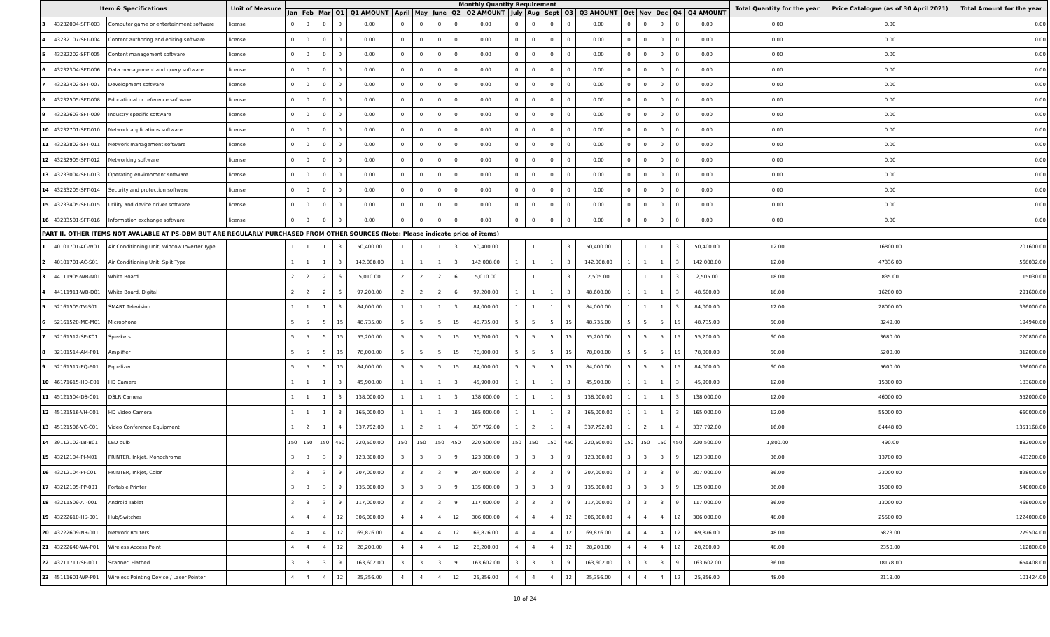| Item & Specifications | | | Unit of Measure | Monthly Quantity Requirement | | | | | | | | | | | | | | | | | | | | Total Quantity for the year | Price Catalogue (as of 30 April 2021) | Total Amount for the year |
| --- | --- | --- | --- | --- | --- | --- | --- | --- | --- | --- | --- | --- | --- | --- | --- | --- | --- | --- | --- | --- | --- | --- | --- | --- | --- | --- |
| | | | | Jan | Feb | Mar | Q1 | Q1 AMOUNT | April | May | June | Q2 | Q2 AMOUNT | July | Aug | Sept | Q3 | Q3 AMOUNT | Oct | Nov | Dec | Q4 | Q4 AMOUNT | | | |
| 3 | 43232004-SFT-003 | Computer game or entertainment software | license | 0 | 0 | 0 | 0 | 0.00 | 0 | 0 | 0 | 0 | 0.00 | 0 | 0 | 0 | 0 | 0.00 | 0 | 0 | 0 | 0 | 0.00 | 0.00 | 0.00 | 0.00 |
| 4 | 43232107-SFT-004 | Content authoring and editing software | license | 0 | 0 | 0 | 0 | 0.00 | 0 | 0 | 0 | 0 | 0.00 | 0 | 0 | 0 | 0 | 0.00 | 0 | 0 | 0 | 0 | 0.00 | 0.00 | 0.00 | 0.00 |
| 5 | 43232202-SFT-005 | Content management software | license | 0 | 0 | 0 | 0 | 0.00 | 0 | 0 | 0 | 0 | 0.00 | 0 | 0 | 0 | 0 | 0.00 | 0 | 0 | 0 | 0 | 0.00 | 0.00 | 0.00 | 0.00 |
| 6 | 43232304-SFT-006 | Data management and query software | license | 0 | 0 | 0 | 0 | 0.00 | 0 | 0 | 0 | 0 | 0.00 | 0 | 0 | 0 | 0 | 0.00 | 0 | 0 | 0 | 0 | 0.00 | 0.00 | 0.00 | 0.00 |
| 7 | 43232402-SFT-007 | Development software | license | 0 | 0 | 0 | 0 | 0.00 | 0 | 0 | 0 | 0 | 0.00 | 0 | 0 | 0 | 0 | 0.00 | 0 | 0 | 0 | 0 | 0.00 | 0.00 | 0.00 | 0.00 |
| 8 | 43232505-SFT-008 | Educational or reference software | license | 0 | 0 | 0 | 0 | 0.00 | 0 | 0 | 0 | 0 | 0.00 | 0 | 0 | 0 | 0 | 0.00 | 0 | 0 | 0 | 0 | 0.00 | 0.00 | 0.00 | 0.00 |
| 9 | 43232603-SFT-009 | Industry specific software | license | 0 | 0 | 0 | 0 | 0.00 | 0 | 0 | 0 | 0 | 0.00 | 0 | 0 | 0 | 0 | 0.00 | 0 | 0 | 0 | 0 | 0.00 | 0.00 | 0.00 | 0.00 |
| 10 | 43232701-SFT-010 | Network applications software | license | 0 | 0 | 0 | 0 | 0.00 | 0 | 0 | 0 | 0 | 0.00 | 0 | 0 | 0 | 0 | 0.00 | 0 | 0 | 0 | 0 | 0.00 | 0.00 | 0.00 | 0.00 |
| 11 | 43232802-SFT-011 | Network management software | license | 0 | 0 | 0 | 0 | 0.00 | 0 | 0 | 0 | 0 | 0.00 | 0 | 0 | 0 | 0 | 0.00 | 0 | 0 | 0 | 0 | 0.00 | 0.00 | 0.00 | 0.00 |
| 12 | 43232905-SFT-012 | Networking software | license | 0 | 0 | 0 | 0 | 0.00 | 0 | 0 | 0 | 0 | 0.00 | 0 | 0 | 0 | 0 | 0.00 | 0 | 0 | 0 | 0 | 0.00 | 0.00 | 0.00 | 0.00 |
| 13 | 43233004-SFT-013 | Operating environment software | license | 0 | 0 | 0 | 0 | 0.00 | 0 | 0 | 0 | 0 | 0.00 | 0 | 0 | 0 | 0 | 0.00 | 0 | 0 | 0 | 0 | 0.00 | 0.00 | 0.00 | 0.00 |
| 14 | 43233205-SFT-014 | Security and protection software | license | 0 | 0 | 0 | 0 | 0.00 | 0 | 0 | 0 | 0 | 0.00 | 0 | 0 | 0 | 0 | 0.00 | 0 | 0 | 0 | 0 | 0.00 | 0.00 | 0.00 | 0.00 |
| 15 | 43233405-SFT-015 | Utility and device driver software | license | 0 | 0 | 0 | 0 | 0.00 | 0 | 0 | 0 | 0 | 0.00 | 0 | 0 | 0 | 0 | 0.00 | 0 | 0 | 0 | 0 | 0.00 | 0.00 | 0.00 | 0.00 |
| 16 | 43233501-SFT-016 | Information exchange software | license | 0 | 0 | 0 | 0 | 0.00 | 0 | 0 | 0 | 0 | 0.00 | 0 | 0 | 0 | 0 | 0.00 | 0 | 0 | 0 | 0 | 0.00 | 0.00 | 0.00 | 0.00 |
| PART II. OTHER ITEMS NOT AVALABLE AT PS-DBM BUT ARE REGULARLY PURCHASED FROM OTHER SOURCES (Note: Please indicate price of items) | | | | | | | | | | | | | | | | | | | | | | | | | | |
| 1 | 40101701-AC-W01 | Air Conditioning Unit, Window Inverter Type | | 1 | 1 | 1 | 3 | 50,400.00 | 1 | 1 | 1 | 3 | 50,400.00 | 1 | 1 | 1 | 3 | 50,400.00 | 1 | 1 | 1 | 3 | 50,400.00 | 12.00 | 16800.00 | 201600.00 |
| 2 | 40101701-AC-S01 | Air Conditioning Unit, Split Type | | 1 | 1 | 1 | 3 | 142,008.00 | 1 | 1 | 1 | 3 | 142,008.00 | 1 | 1 | 1 | 3 | 142,008.00 | 1 | 1 | 1 | 3 | 142,008.00 | 12.00 | 47336.00 | 568032.00 |
| 3 | 44111905-WB-N01 | White Board | | 2 | 2 | 2 | 6 | 5,010.00 | 2 | 2 | 2 | 6 | 5,010.00 | 1 | 1 | 1 | 3 | 2,505.00 | 1 | 1 | 1 | 3 | 2,505.00 | 18.00 | 835.00 | 15030.00 |
| 4 | 44111911-WB-D01 | White Board, Digital | | 2 | 2 | 2 | 6 | 97,200.00 | 2 | 2 | 2 | 6 | 97,200.00 | 1 | 1 | 1 | 3 | 48,600.00 | 1 | 1 | 1 | 3 | 48,600.00 | 18.00 | 16200.00 | 291600.00 |
| 5 | 52161505-TV-S01 | SMART Television | | 1 | 1 | 1 | 3 | 84,000.00 | 1 | 1 | 1 | 3 | 84,000.00 | 1 | 1 | 1 | 3 | 84,000.00 | 1 | 1 | 1 | 3 | 84,000.00 | 12.00 | 28000.00 | 336000.00 |
| 6 | 52161520-MC-M01 | Microphone | | 5 | 5 | 5 | 15 | 48,735.00 | 5 | 5 | 5 | 15 | 48,735.00 | 5 | 5 | 5 | 15 | 48,735.00 | 5 | 5 | 5 | 15 | 48,735.00 | 60.00 | 3249.00 | 194940.00 |
| 7 | 52161512-SP-K01 | Speakers | | 5 | 5 | 5 | 15 | 55,200.00 | 5 | 5 | 5 | 15 | 55,200.00 | 5 | 5 | 5 | 15 | 55,200.00 | 5 | 5 | 5 | 15 | 55,200.00 | 60.00 | 3680.00 | 220800.00 |
| 8 | 32101514-AM-P01 | Amplifier | | 5 | 5 | 5 | 15 | 78,000.00 | 5 | 5 | 5 | 15 | 78,000.00 | 5 | 5 | 5 | 15 | 78,000.00 | 5 | 5 | 5 | 15 | 78,000.00 | 60.00 | 5200.00 | 312000.00 |
| 9 | 52161517-EQ-E01 | Equalizer | | 5 | 5 | 5 | 15 | 84,000.00 | 5 | 5 | 5 | 15 | 84,000.00 | 5 | 5 | 5 | 15 | 84,000.00 | 5 | 5 | 5 | 15 | 84,000.00 | 60.00 | 5600.00 | 336000.00 |
| 10 | 46171615-HD-C01 | HD Camera | | 1 | 1 | 1 | 3 | 45,900.00 | 1 | 1 | 1 | 3 | 45,900.00 | 1 | 1 | 1 | 3 | 45,900.00 | 1 | 1 | 1 | 3 | 45,900.00 | 12.00 | 15300.00 | 183600.00 |
| 11 | 45121504-DS-C01 | DSLR Camera | | 1 | 1 | 1 | 3 | 138,000.00 | 1 | 1 | 1 | 3 | 138,000.00 | 1 | 1 | 1 | 3 | 138,000.00 | 1 | 1 | 1 | 3 | 138,000.00 | 12.00 | 46000.00 | 552000.00 |
| 12 | 45121516-VH-C01 | HD Video Camera | | 1 | 1 | 1 | 3 | 165,000.00 | 1 | 1 | 1 | 3 | 165,000.00 | 1 | 1 | 1 | 3 | 165,000.00 | 1 | 1 | 1 | 3 | 165,000.00 | 12.00 | 55000.00 | 660000.00 |
| 13 | 45121506-VC-C01 | Video Conference Equipment | | 1 | 2 | 1 | 4 | 337,792.00 | 1 | 2 | 1 | 4 | 337,792.00 | 1 | 2 | 1 | 4 | 337,792.00 | 1 | 2 | 1 | 4 | 337,792.00 | 16.00 | 84448.00 | 1351168.00 |
| 14 | 39112102-LB-B01 | LED bulb | | 150 | 150 | 150 | 450 | 220,500.00 | 150 | 150 | 150 | 450 | 220,500.00 | 150 | 150 | 150 | 450 | 220,500.00 | 150 | 150 | 150 | 450 | 220,500.00 | 1,800.00 | 490.00 | 882000.00 |
| 15 | 43212104-PI-M01 | PRINTER, Inkjet, Monochrome | | 3 | 3 | 3 | 9 | 123,300.00 | 3 | 3 | 3 | 9 | 123,300.00 | 3 | 3 | 3 | 9 | 123,300.00 | 3 | 3 | 3 | 9 | 123,300.00 | 36.00 | 13700.00 | 493200.00 |
| 16 | 43212104-PI-C01 | PRINTER, Inkjet, Color | | 3 | 3 | 3 | 9 | 207,000.00 | 3 | 3 | 3 | 9 | 207,000.00 | 3 | 3 | 3 | 9 | 207,000.00 | 3 | 3 | 3 | 9 | 207,000.00 | 36.00 | 23000.00 | 828000.00 |
| 17 | 43212105-PP-001 | Portable Printer | | 3 | 3 | 3 | 9 | 135,000.00 | 3 | 3 | 3 | 9 | 135,000.00 | 3 | 3 | 3 | 9 | 135,000.00 | 3 | 3 | 3 | 9 | 135,000.00 | 36.00 | 15000.00 | 540000.00 |
| 18 | 43211509-AT-001 | Android Tablet | | 3 | 3 | 3 | 9 | 117,000.00 | 3 | 3 | 3 | 9 | 117,000.00 | 3 | 3 | 3 | 9 | 117,000.00 | 3 | 3 | 3 | 9 | 117,000.00 | 36.00 | 13000.00 | 468000.00 |
| 19 | 43222610-HS-001 | Hub/Switches | | 4 | 4 | 4 | 12 | 306,000.00 | 4 | 4 | 4 | 12 | 306,000.00 | 4 | 4 | 4 | 12 | 306,000.00 | 4 | 4 | 4 | 12 | 306,000.00 | 48.00 | 25500.00 | 1224000.00 |
| 20 | 43222609-NR-001 | Network Routers | | 4 | 4 | 4 | 12 | 69,876.00 | 4 | 4 | 4 | 12 | 69,876.00 | 4 | 4 | 4 | 12 | 69,876.00 | 4 | 4 | 4 | 12 | 69,876.00 | 48.00 | 5823.00 | 279504.00 |
| 21 | 43222640-WA-P01 | Wireless Access Point | | 4 | 4 | 4 | 12 | 28,200.00 | 4 | 4 | 4 | 12 | 28,200.00 | 4 | 4 | 4 | 12 | 28,200.00 | 4 | 4 | 4 | 12 | 28,200.00 | 48.00 | 2350.00 | 112800.00 |
| 22 | 43211711-SF-001 | Scanner, Flatbed | | 3 | 3 | 3 | 9 | 163,602.00 | 3 | 3 | 3 | 9 | 163,602.00 | 3 | 3 | 3 | 9 | 163,602.00 | 3 | 3 | 3 | 9 | 163,602.00 | 36.00 | 18178.00 | 654408.00 |
| 23 | 45111601-WP-P01 | Wireless Pointing Device / Laser Pointer | | 4 | 4 | 4 | 12 | 25,356.00 | 4 | 4 | 4 | 12 | 25,356.00 | 4 | 4 | 4 | 12 | 25,356.00 | 4 | 4 | 4 | 12 | 25,356.00 | 48.00 | 2113.00 | 101424.00 |
10 of 24